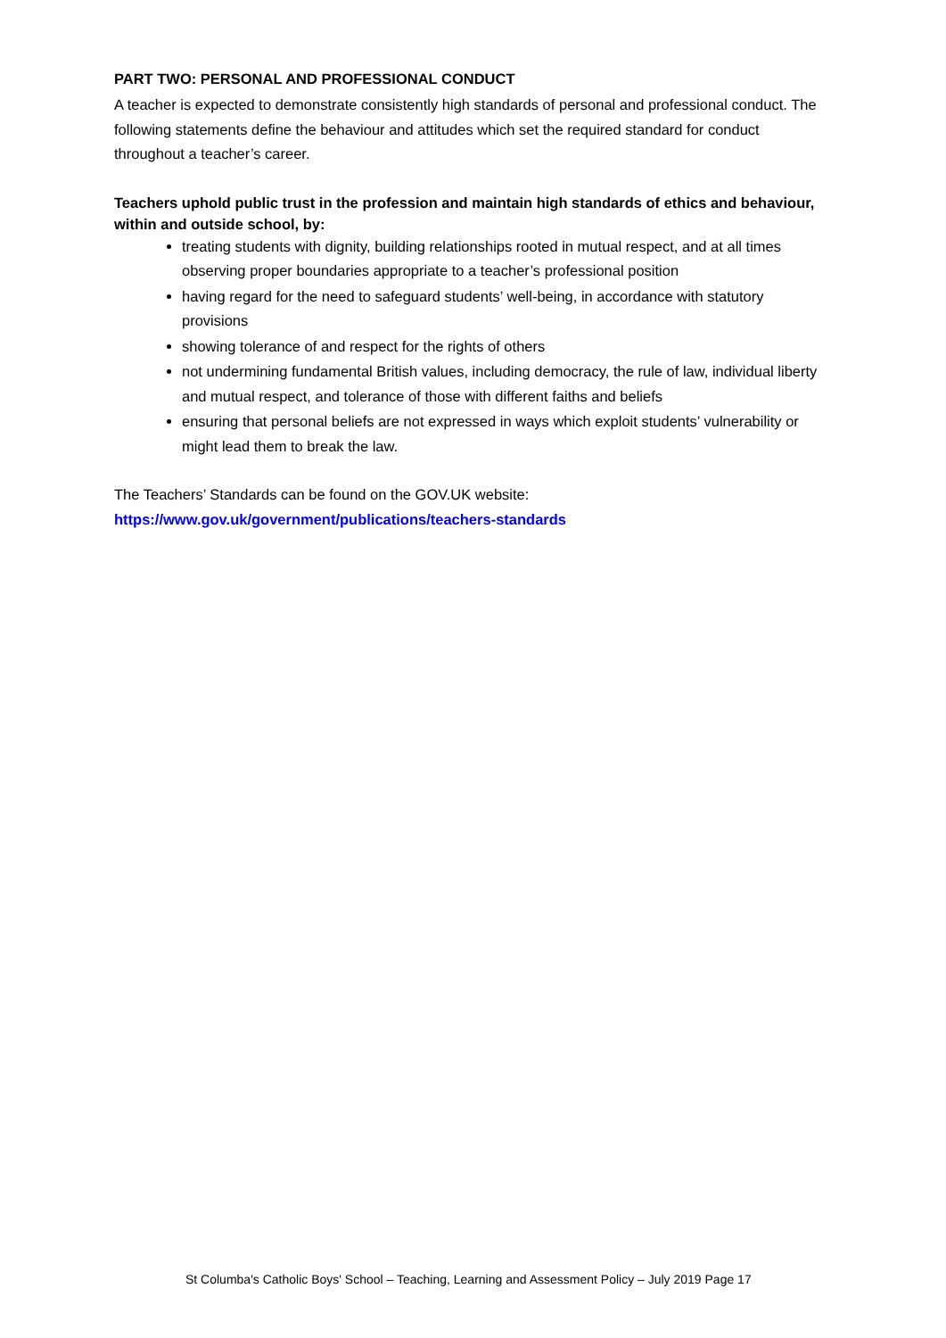PART TWO: PERSONAL AND PROFESSIONAL CONDUCT
A teacher is expected to demonstrate consistently high standards of personal and professional conduct. The following statements define the behaviour and attitudes which set the required standard for conduct throughout a teacher’s career.
Teachers uphold public trust in the profession and maintain high standards of ethics and behaviour, within and outside school, by:
treating students with dignity, building relationships rooted in mutual respect, and at all times observing proper boundaries appropriate to a teacher’s professional position
having regard for the need to safeguard students’ well-being, in accordance with statutory provisions
showing tolerance of and respect for the rights of others
not undermining fundamental British values, including democracy, the rule of law, individual liberty and mutual respect, and tolerance of those with different faiths and beliefs
ensuring that personal beliefs are not expressed in ways which exploit students’ vulnerability or might lead them to break the law.
The Teachers’ Standards can be found on the GOV.UK website:
https://www.gov.uk/government/publications/teachers-standards
St Columba's Catholic Boys' School – Teaching, Learning and Assessment Policy – July 2019 Page 17